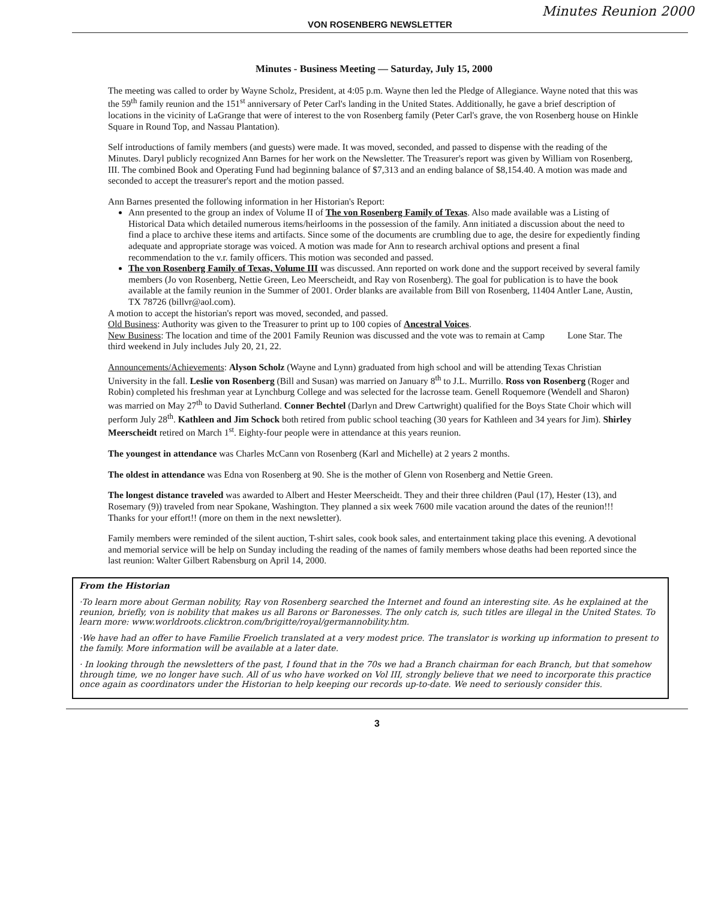Minutes Reunion 2000
VON ROSENBERG NEWSLETTER
Minutes - Business Meeting — Saturday, July 15, 2000
The meeting was called to order by Wayne Scholz, President, at 4:05 p.m. Wayne then led the Pledge of Allegiance. Wayne noted that this was the 59<sup>th</sup> family reunion and the 151<sup>st</sup> anniversary of Peter Carl's landing in the United States. Additionally, he gave a brief description of locations in the vicinity of LaGrange that were of interest to the von Rosenberg family (Peter Carl's grave, the von Rosenberg house on Hinkle Square in Round Top, and Nassau Plantation).
Self introductions of family members (and guests) were made. It was moved, seconded, and passed to dispense with the reading of the Minutes. Daryl publicly recognized Ann Barnes for her work on the Newsletter. The Treasurer's report was given by William von Rosenberg, III. The combined Book and Operating Fund had beginning balance of $7,313 and an ending balance of $8,154.40. A motion was made and seconded to accept the treasurer's report and the motion passed.
Ann Barnes presented the following information in her Historian's Report:
Ann presented to the group an index of Volume II of The von Rosenberg Family of Texas. Also made available was a Listing of Historical Data which detailed numerous items/heirlooms in the possession of the family. Ann initiated a discussion about the need to find a place to archive these items and artifacts. Since some of the documents are crumbling due to age, the desire for expediently finding adequate and appropriate storage was voiced. A motion was made for Ann to research archival options and present a final recommendation to the v.r. family officers. This motion was seconded and passed.
The von Rosenberg Family of Texas, Volume III was discussed. Ann reported on work done and the support received by several family members (Jo von Rosenberg, Nettie Green, Leo Meerscheidt, and Ray von Rosenberg). The goal for publication is to have the book available at the family reunion in the Summer of 2001. Order blanks are available from Bill von Rosenberg, 11404 Antler Lane, Austin, TX 78726 (billvr@aol.com).
A motion to accept the historian's report was moved, seconded, and passed.
Old Business: Authority was given to the Treasurer to print up to 100 copies of Ancestral Voices.
New Business: The location and time of the 2001 Family Reunion was discussed and the vote was to remain at Camp Lone Star. The third weekend in July includes July 20, 21, 22.
Announcements/Achievements: Alyson Scholz (Wayne and Lynn) graduated from high school and will be attending Texas Christian University in the fall. Leslie von Rosenberg (Bill and Susan) was married on January 8<sup>th</sup> to J.L. Murrillo. Ross von Rosenberg (Roger and Robin) completed his freshman year at Lynchburg College and was selected for the lacrosse team. Genell Roquemore (Wendell and Sharon) was married on May 27<sup>th</sup> to David Sutherland. Conner Bechtel (Darlyn and Drew Cartwright) qualified for the Boys State Choir which will perform July 28<sup>th</sup>. Kathleen and Jim Schock both retired from public school teaching (30 years for Kathleen and 34 years for Jim). Shirley Meerscheidt retired on March 1<sup>st</sup>. Eighty-four people were in attendance at this years reunion.
The youngest in attendance was Charles McCann von Rosenberg (Karl and Michelle) at 2 years 2 months.
The oldest in attendance was Edna von Rosenberg at 90. She is the mother of Glenn von Rosenberg and Nettie Green.
The longest distance traveled was awarded to Albert and Hester Meerscheidt. They and their three children (Paul (17), Hester (13), and Rosemary (9)) traveled from near Spokane, Washington. They planned a six week 7600 mile vacation around the dates of the reunion!!! Thanks for your effort!! (more on them in the next newsletter).
Family members were reminded of the silent auction, T-shirt sales, cook book sales, and entertainment taking place this evening. A devotional and memorial service will be help on Sunday including the reading of the names of family members whose deaths had been reported since the last reunion: Walter Gilbert Rabensburg on April 14, 2000.
From the Historian
·To learn more about German nobility, Ray von Rosenberg searched the Internet and found an interesting site. As he explained at the reunion, briefly, von is nobility that makes us all Barons or Baronesses. The only catch is, such titles are illegal in the United States. To learn more: www.worldroots.clicktron.com/brigitte/royal/germannobility.htm.
·We have had an offer to have Familie Froelich translated at a very modest price. The translator is working up information to present to the family. More information will be available at a later date.
· In looking through the newsletters of the past, I found that in the 70s we had a Branch chairman for each Branch, but that somehow through time, we no longer have such. All of us who have worked on Vol III, strongly believe that we need to incorporate this practice once again as coordinators under the Historian to help keeping our records up-to-date. We need to seriously consider this.
3